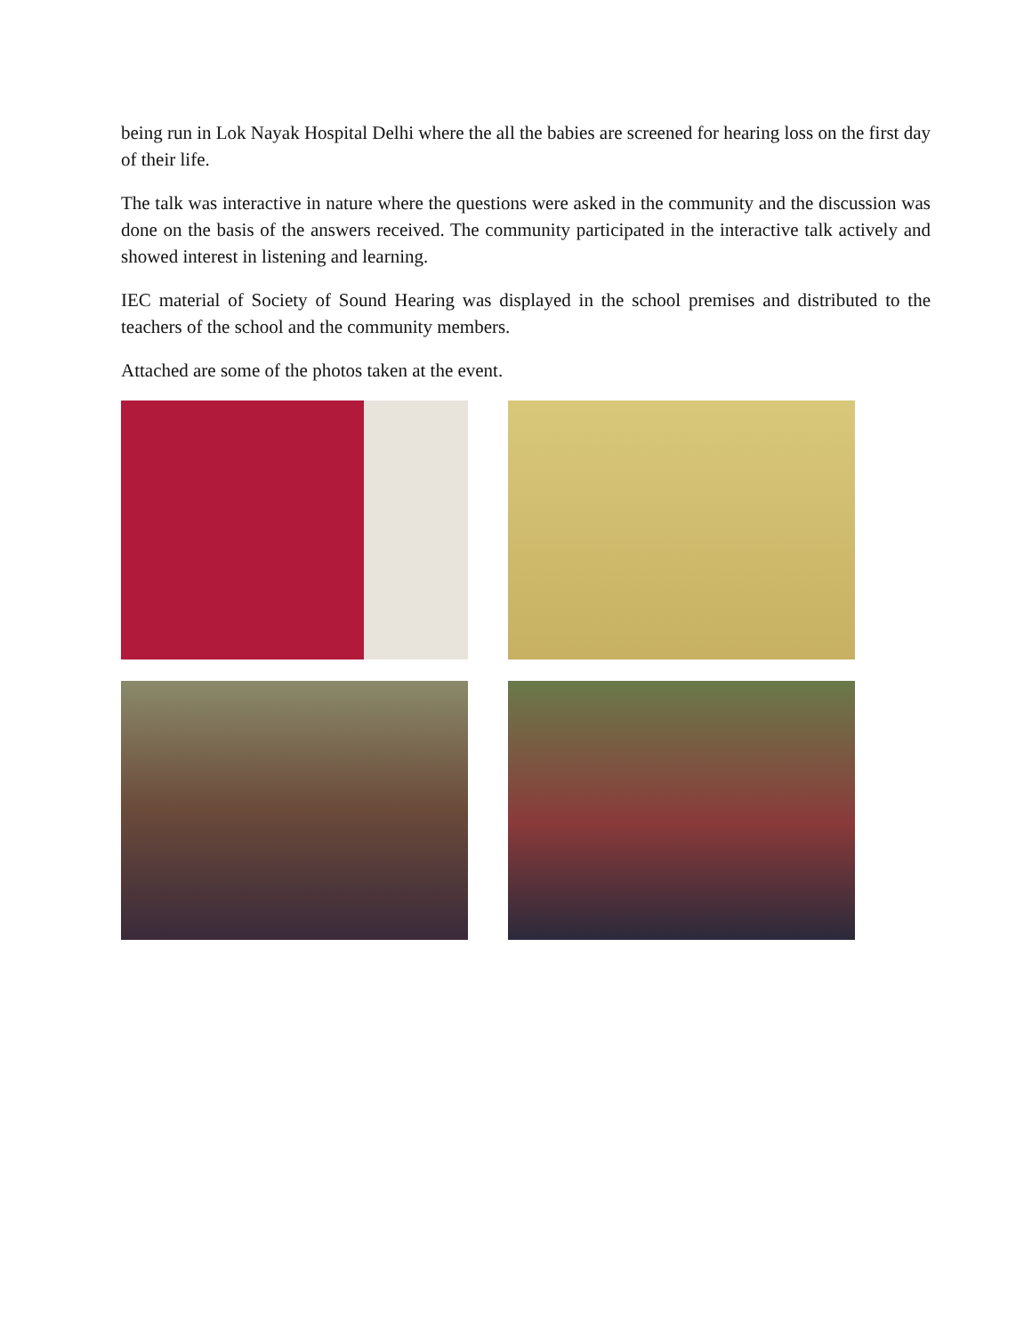being run in Lok Nayak Hospital Delhi where the all the babies are screened for hearing loss on the first day of their life.
The talk was interactive in nature where the questions were asked in the community and the discussion was done on the basis of the answers received. The community participated in the interactive talk actively and showed interest in listening and learning.
IEC material of Society of Sound Hearing was displayed in the school premises and distributed to the teachers of the school and the community members.
Attached are some of the photos taken at the event.